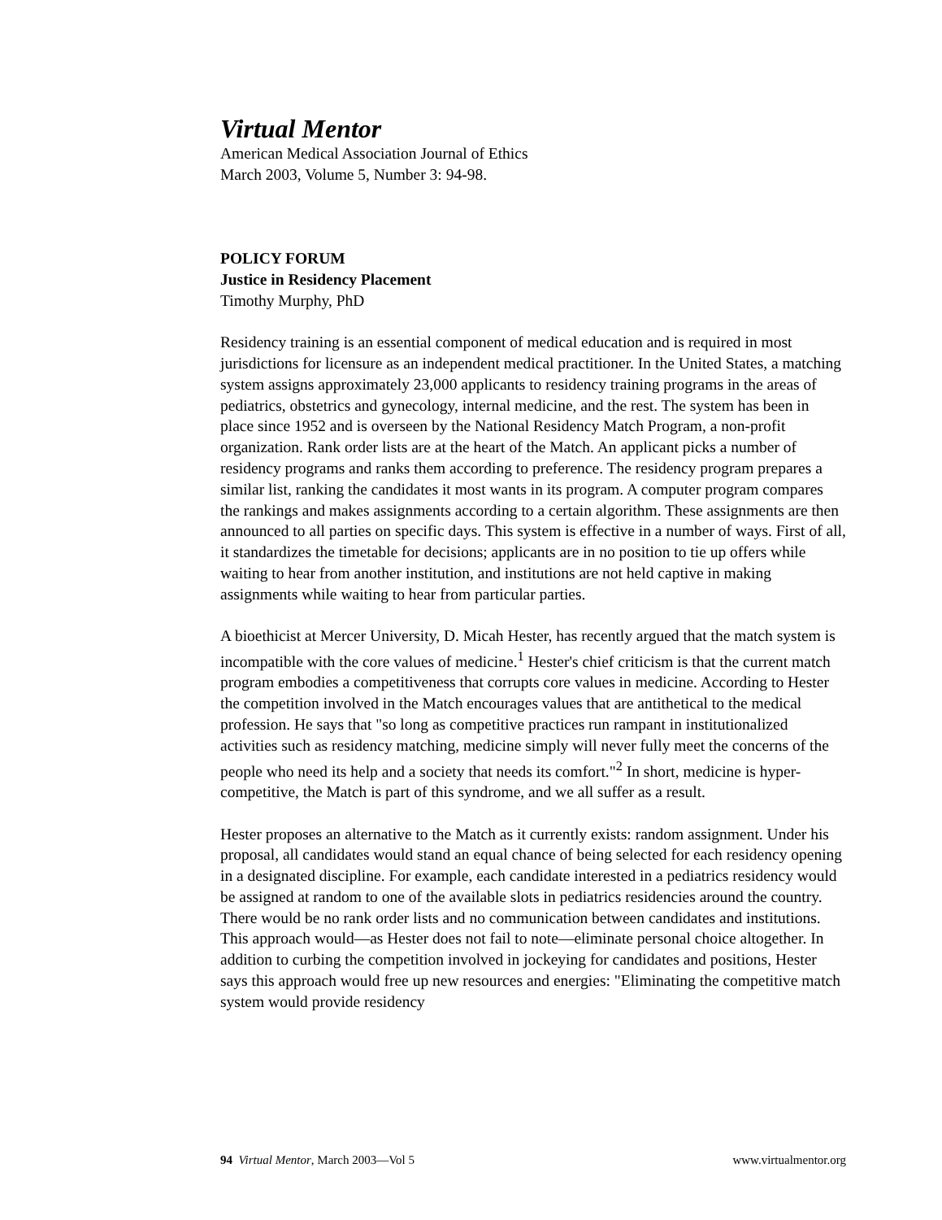Virtual Mentor
American Medical Association Journal of Ethics
March 2003, Volume 5, Number 3: 94-98.
POLICY FORUM
Justice in Residency Placement
Timothy Murphy, PhD
Residency training is an essential component of medical education and is required in most jurisdictions for licensure as an independent medical practitioner. In the United States, a matching system assigns approximately 23,000 applicants to residency training programs in the areas of pediatrics, obstetrics and gynecology, internal medicine, and the rest. The system has been in place since 1952 and is overseen by the National Residency Match Program, a non-profit organization. Rank order lists are at the heart of the Match. An applicant picks a number of residency programs and ranks them according to preference. The residency program prepares a similar list, ranking the candidates it most wants in its program. A computer program compares the rankings and makes assignments according to a certain algorithm. These assignments are then announced to all parties on specific days. This system is effective in a number of ways. First of all, it standardizes the timetable for decisions; applicants are in no position to tie up offers while waiting to hear from another institution, and institutions are not held captive in making assignments while waiting to hear from particular parties.
A bioethicist at Mercer University, D. Micah Hester, has recently argued that the match system is incompatible with the core values of medicine.<sup>1</sup> Hester's chief criticism is that the current match program embodies a competitiveness that corrupts core values in medicine. According to Hester the competition involved in the Match encourages values that are antithetical to the medical profession. He says that "so long as competitive practices run rampant in institutionalized activities such as residency matching, medicine simply will never fully meet the concerns of the people who need its help and a society that needs its comfort."<sup>2</sup> In short, medicine is hyper-competitive, the Match is part of this syndrome, and we all suffer as a result.
Hester proposes an alternative to the Match as it currently exists: random assignment. Under his proposal, all candidates would stand an equal chance of being selected for each residency opening in a designated discipline. For example, each candidate interested in a pediatrics residency would be assigned at random to one of the available slots in pediatrics residencies around the country. There would be no rank order lists and no communication between candidates and institutions. This approach would—as Hester does not fail to note—eliminate personal choice altogether. In addition to curbing the competition involved in jockeying for candidates and positions, Hester says this approach would free up new resources and energies: "Eliminating the competitive match system would provide residency
94 Virtual Mentor, March 2003—Vol 5 www.virtualmentor.org